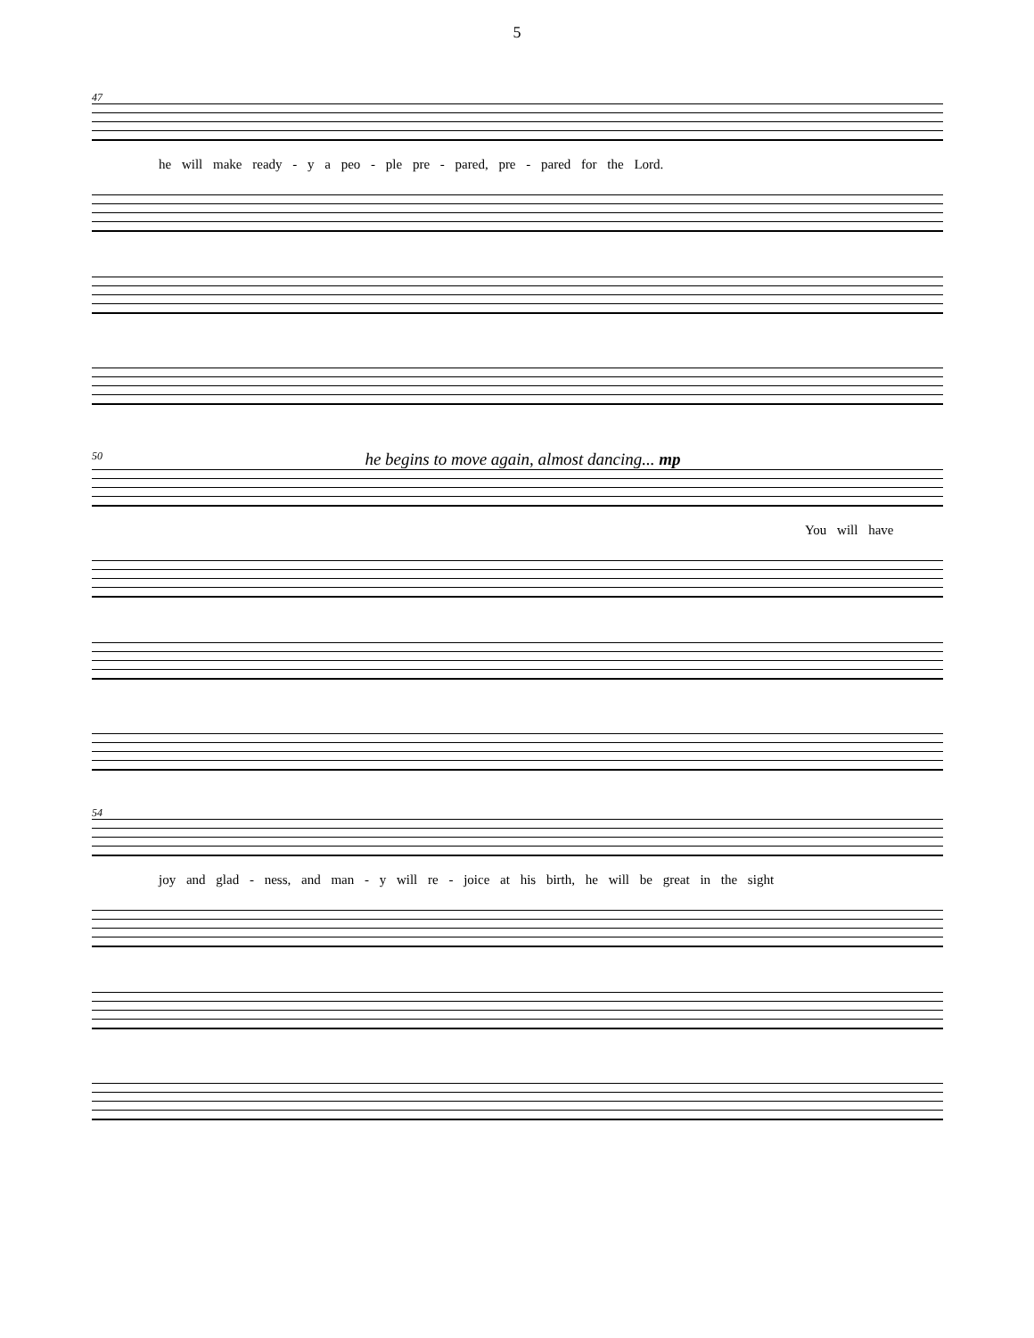5
47
he will make ready - y a peo - ple pre - pared, pre - pared for the Lord.
50 he begins to move again, almost dancing... mp
You will have
54
joy and glad - ness, and man - y will re - joice at his birth, he will be great in the sight